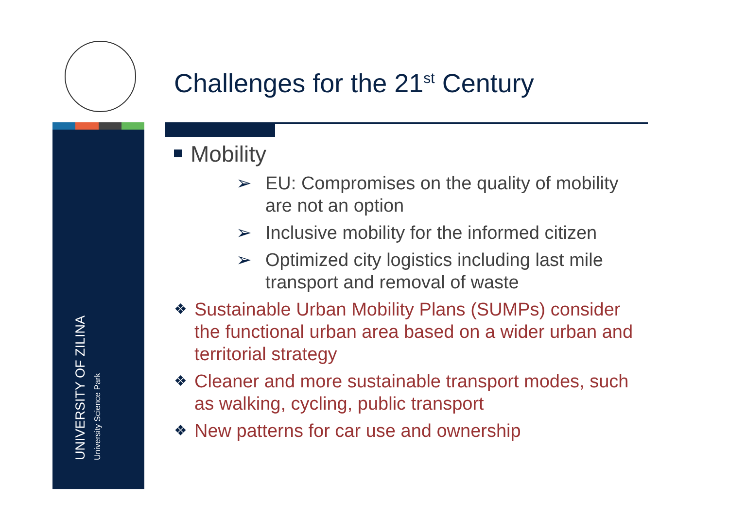UNIVERSITY OF ZILINA
University Science Park
Challenges for the 21<sup>st</sup> Century
Mobility
➢ EU: Compromises on the quality of mobility are not an option
➢ Inclusive mobility for the informed citizen
➢ Optimized city logistics including last mile transport and removal of waste
❖ Sustainable Urban Mobility Plans (SUMPs) consider the functional urban area based on a wider urban and territorial strategy
❖ Cleaner and more sustainable transport modes, such as walking, cycling, public transport
❖ New patterns for car use and ownership